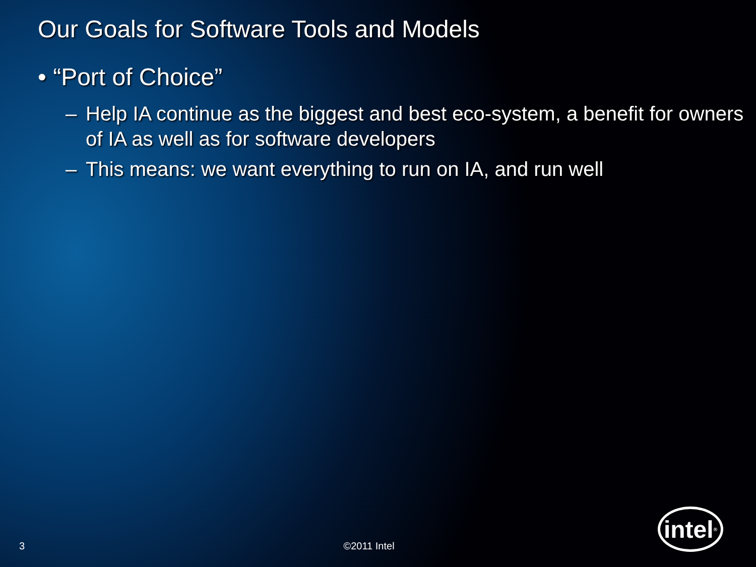Our Goals for Software Tools and Models
• “Port of Choice”
– Help IA continue as the biggest and best eco-system, a benefit for owners of IA as well as for software developers
– This means: we want everything to run on IA, and run well
3 ©2011 Intel
intel<sup>®</sup>